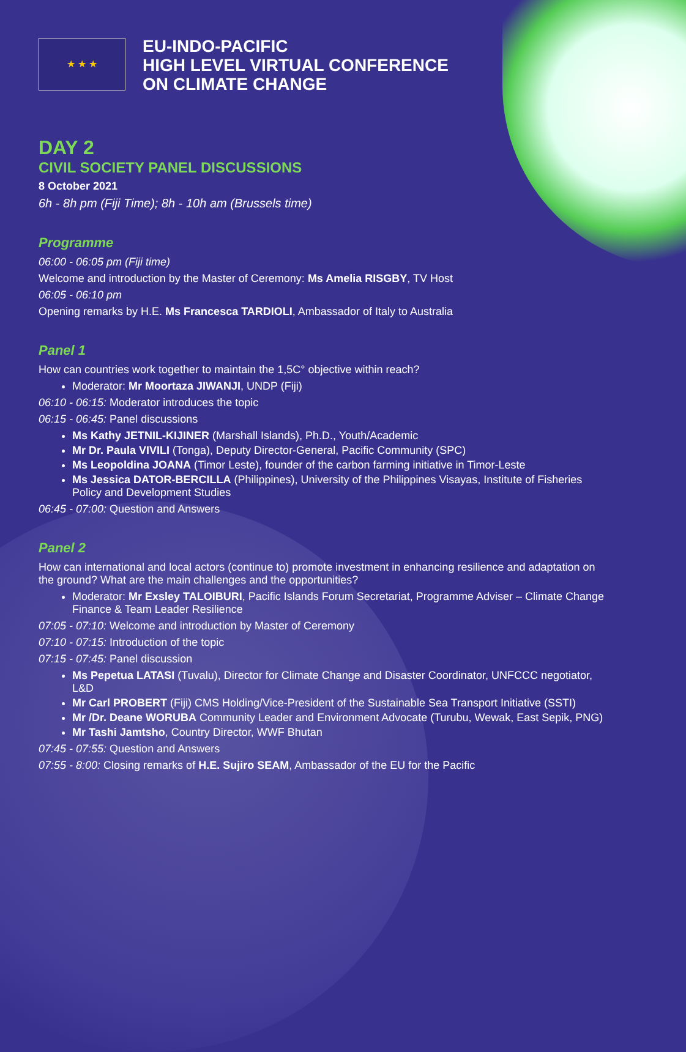★ ★ ★
EU-INDO-PACIFIC
HIGH LEVEL VIRTUAL CONFERENCE
ON CLIMATE CHANGE
DAY 2
CIVIL SOCIETY PANEL DISCUSSIONS
8 October 2021
6h - 8h pm (Fiji Time); 8h - 10h am (Brussels time)
Programme
06:00 - 06:05 pm (Fiji time)
Welcome and introduction by the Master of Ceremony: Ms Amelia RISGBY, TV Host
06:05 - 06:10 pm
Opening remarks by H.E. Ms Francesca TARDIOLI, Ambassador of Italy to Australia
Panel 1
How can countries work together to maintain the 1,5C° objective within reach?
Moderator: Mr Moortaza JIWANJI, UNDP (Fiji)
06:10 - 06:15: Moderator introduces the topic
06:15 - 06:45: Panel discussions
Ms Kathy JETNIL-KIJINER (Marshall Islands), Ph.D., Youth/Academic
Mr Dr. Paula VIVILI (Tonga), Deputy Director-General, Pacific Community (SPC)
Ms Leopoldina JOANA (Timor Leste), founder of the carbon farming initiative in Timor-Leste
Ms Jessica DATOR-BERCILLA (Philippines), University of the Philippines Visayas, Institute of Fisheries Policy and Development Studies
06:45 - 07:00: Question and Answers
Panel 2
How can international and local actors (continue to) promote investment in enhancing resilience and adaptation on the ground? What are the main challenges and the opportunities?
Moderator: Mr Exsley TALOIBURI, Pacific Islands Forum Secretariat, Programme Adviser – Climate Change Finance & Team Leader Resilience
07:05 - 07:10: Welcome and introduction by Master of Ceremony
07:10 - 07:15: Introduction of the topic
07:15 - 07:45: Panel discussion
Ms Pepetua LATASI (Tuvalu), Director for Climate Change and Disaster Coordinator, UNFCCC negotiator, L&D
Mr Carl PROBERT (Fiji) CMS Holding/Vice-President of the Sustainable Sea Transport Initiative (SSTI)
Mr /Dr. Deane WORUBA Community Leader and Environment Advocate (Turubu, Wewak, East Sepik, PNG)
Mr Tashi Jamtsho, Country Director, WWF Bhutan
07:45 - 07:55: Question and Answers
07:55 - 8:00: Closing remarks of H.E. Sujiro SEAM, Ambassador of the EU for the Pacific